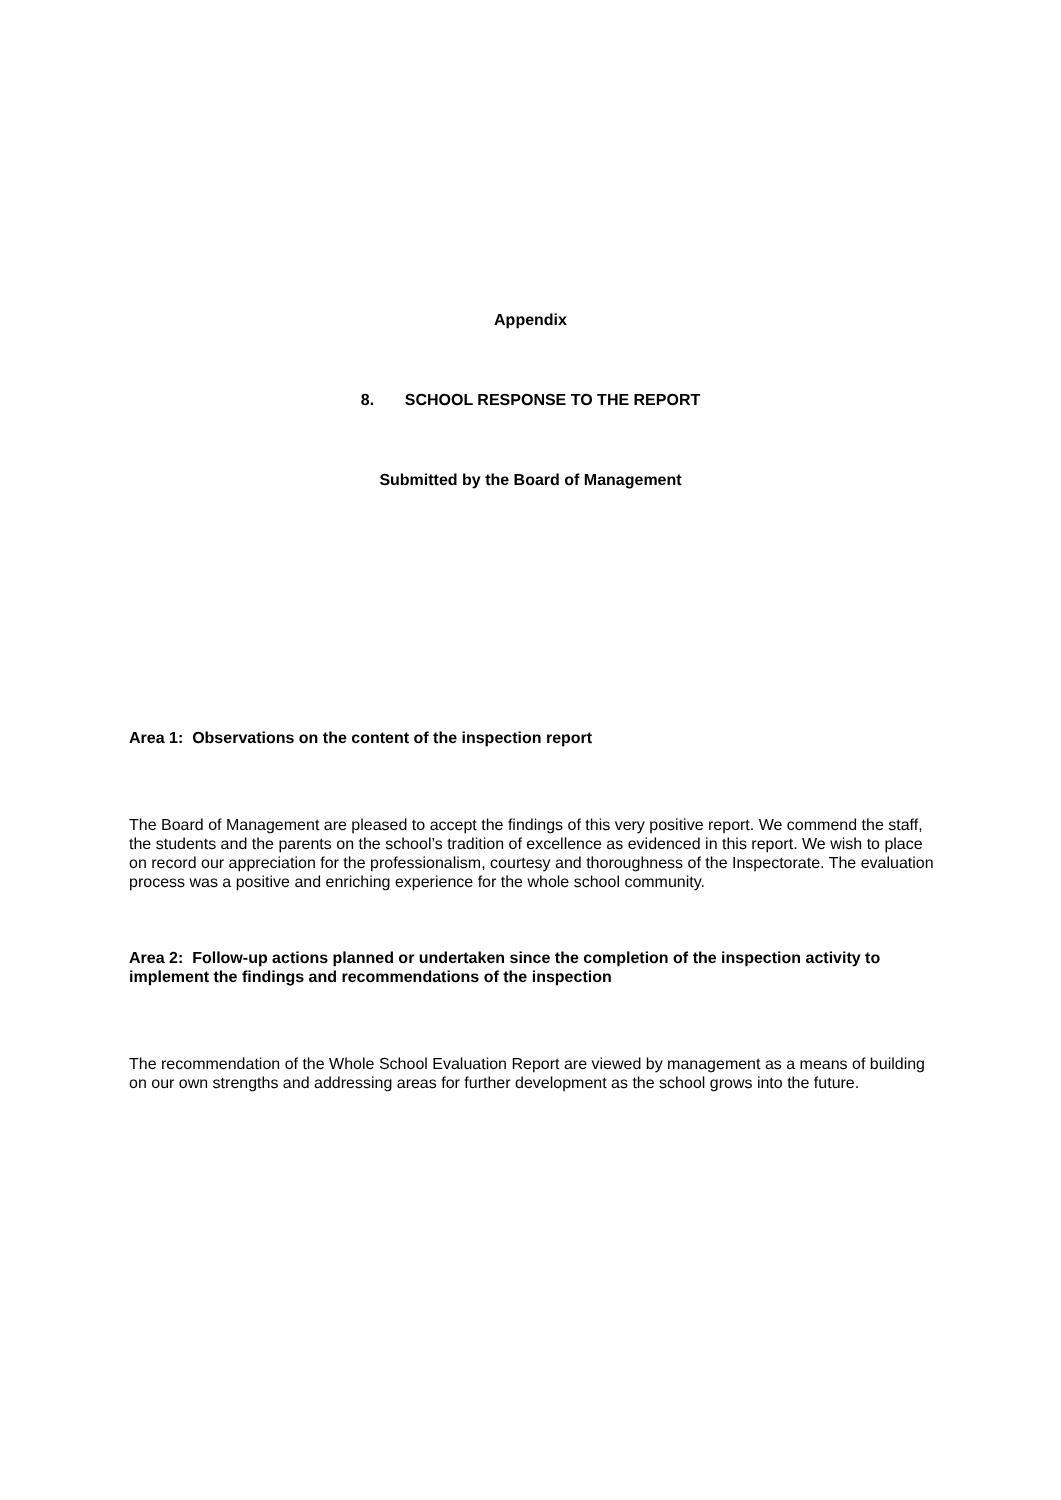Appendix
8. SCHOOL RESPONSE TO THE REPORT
Submitted by the Board of Management
Area 1: Observations on the content of the inspection report
The Board of Management are pleased to accept the findings of this very positive report. We commend the staff, the students and the parents on the school’s tradition of excellence as evidenced in this report. We wish to place on record our appreciation for the professionalism, courtesy and thoroughness of the Inspectorate. The evaluation process was a positive and enriching experience for the whole school community.
Area 2: Follow-up actions planned or undertaken since the completion of the inspection activity to implement the findings and recommendations of the inspection
The recommendation of the Whole School Evaluation Report are viewed by management as a means of building on our own strengths and addressing areas for further development as the school grows into the future.